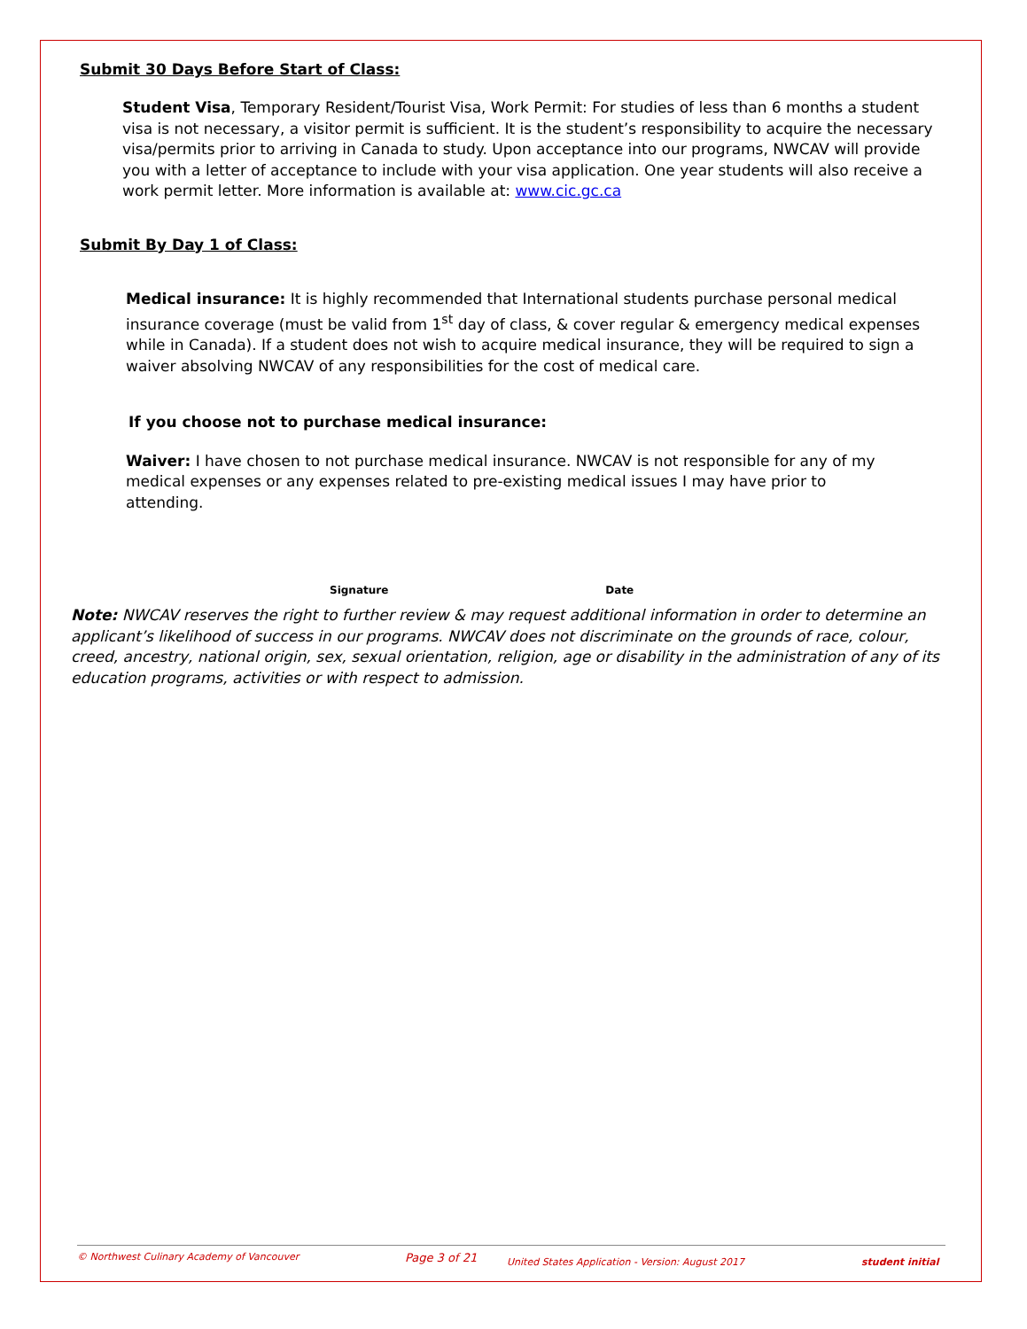Submit 30 Days Before Start of Class:
Student Visa, Temporary Resident/Tourist Visa, Work Permit: For studies of less than 6 months a student visa is not necessary, a visitor permit is sufficient. It is the student’s responsibility to acquire the necessary visa/permits prior to arriving in Canada to study. Upon acceptance into our programs, NWCAV will provide you with a letter of acceptance to include with your visa application. One year students will also receive a work permit letter. More information is available at: www.cic.gc.ca
Submit By Day 1 of Class:
Medical insurance: It is highly recommended that International students purchase personal medical insurance coverage (must be valid from 1<sup>st</sup> day of class, & cover regular & emergency medical expenses while in Canada). If a student does not wish to acquire medical insurance, they will be required to sign a waiver absolving NWCAV of any responsibilities for the cost of medical care.
If you choose not to purchase medical insurance:
Waiver: I have chosen to not purchase medical insurance. NWCAV is not responsible for any of my medical expenses or any expenses related to pre-existing medical issues I may have prior to attending.
Signature Date
Note: NWCAV reserves the right to further review & may request additional information in order to determine an applicant’s likelihood of success in our programs. NWCAV does not discriminate on the grounds of race, colour, creed, ancestry, national origin, sex, sexual orientation, religion, age or disability in the administration of any of its education programs, activities or with respect to admission.
© Northwest Culinary Academy of Vancouver Page 3 of 21 United States Application - Version: August 2017 student initial